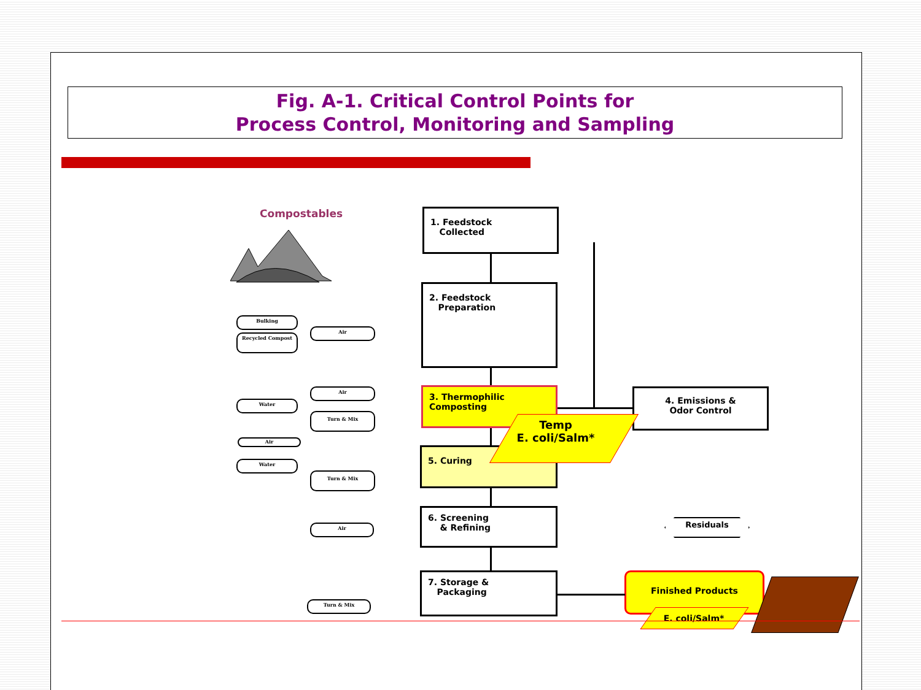Fig. A-1. Critical Control Points for
Process Control, Monitoring and Sampling
Compostables
1. Feedstock
Collected
2. Feedstock
Preparation
3. Thermophilic
Composting
5. Curing
6. Screening
& Refining
7. Storage &
Packaging
4. Emissions &
Odor Control
Temp
E. coli/Salm*
Residuals
Finished Products
E. coli/Salm*
Bulking
Recycled Compost
Air
Air
Water
Turn & Mix
Air
Water
Turn & Mix
Air
Turn & Mix